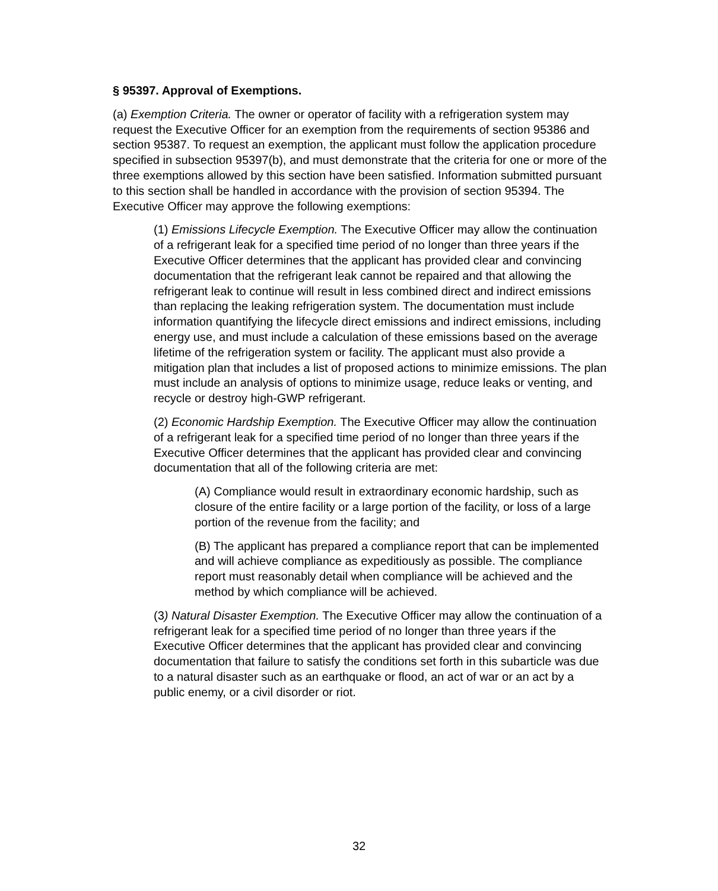§ 95397. Approval of Exemptions.
(a) Exemption Criteria. The owner or operator of facility with a refrigeration system may request the Executive Officer for an exemption from the requirements of section 95386 and section 95387. To request an exemption, the applicant must follow the application procedure specified in subsection 95397(b), and must demonstrate that the criteria for one or more of the three exemptions allowed by this section have been satisfied. Information submitted pursuant to this section shall be handled in accordance with the provision of section 95394. The Executive Officer may approve the following exemptions:
(1) Emissions Lifecycle Exemption. The Executive Officer may allow the continuation of a refrigerant leak for a specified time period of no longer than three years if the Executive Officer determines that the applicant has provided clear and convincing documentation that the refrigerant leak cannot be repaired and that allowing the refrigerant leak to continue will result in less combined direct and indirect emissions than replacing the leaking refrigeration system. The documentation must include information quantifying the lifecycle direct emissions and indirect emissions, including energy use, and must include a calculation of these emissions based on the average lifetime of the refrigeration system or facility. The applicant must also provide a mitigation plan that includes a list of proposed actions to minimize emissions. The plan must include an analysis of options to minimize usage, reduce leaks or venting, and recycle or destroy high-GWP refrigerant.
(2) Economic Hardship Exemption. The Executive Officer may allow the continuation of a refrigerant leak for a specified time period of no longer than three years if the Executive Officer determines that the applicant has provided clear and convincing documentation that all of the following criteria are met:
(A) Compliance would result in extraordinary economic hardship, such as closure of the entire facility or a large portion of the facility, or loss of a large portion of the revenue from the facility; and
(B) The applicant has prepared a compliance report that can be implemented and will achieve compliance as expeditiously as possible. The compliance report must reasonably detail when compliance will be achieved and the method by which compliance will be achieved.
(3) Natural Disaster Exemption. The Executive Officer may allow the continuation of a refrigerant leak for a specified time period of no longer than three years if the Executive Officer determines that the applicant has provided clear and convincing documentation that failure to satisfy the conditions set forth in this subarticle was due to a natural disaster such as an earthquake or flood, an act of war or an act by a public enemy, or a civil disorder or riot.
32